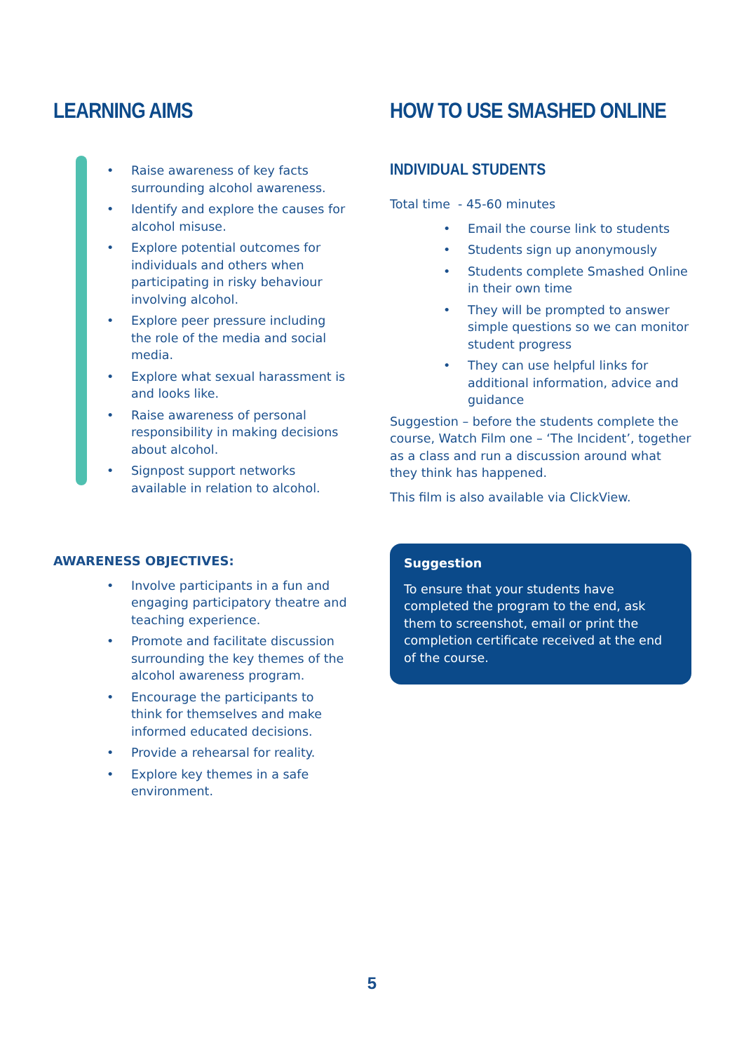LEARNING AIMS
• Raise awareness of key facts surrounding alcohol awareness.
• Identify and explore the causes for alcohol misuse.
• Explore potential outcomes for individuals and others when participating in risky behaviour involving alcohol.
• Explore peer pressure including the role of the media and social media.
• Explore what sexual harassment is and looks like.
• Raise awareness of personal responsibility in making decisions about alcohol.
• Signpost support networks available in relation to alcohol.
AWARENESS OBJECTIVES:
• Involve participants in a fun and engaging participatory theatre and teaching experience.
• Promote and facilitate discussion surrounding the key themes of the alcohol awareness program.
• Encourage the participants to think for themselves and make informed educated decisions.
• Provide a rehearsal for reality.
• Explore key themes in a safe environment.
HOW TO USE SMASHED ONLINE
INDIVIDUAL STUDENTS
Total time - 45-60 minutes
• Email the course link to students
• Students sign up anonymously
• Students complete Smashed Online in their own time
• They will be prompted to answer simple questions so we can monitor student progress
• They can use helpful links for additional information, advice and guidance
Suggestion – before the students complete the course, Watch Film one – ‘The Incident’, together as a class and run a discussion around what they think has happened.
This film is also available via ClickView.
Suggestion
To ensure that your students have completed the program to the end, ask them to screenshot, email or print the completion certificate received at the end of the course.
5